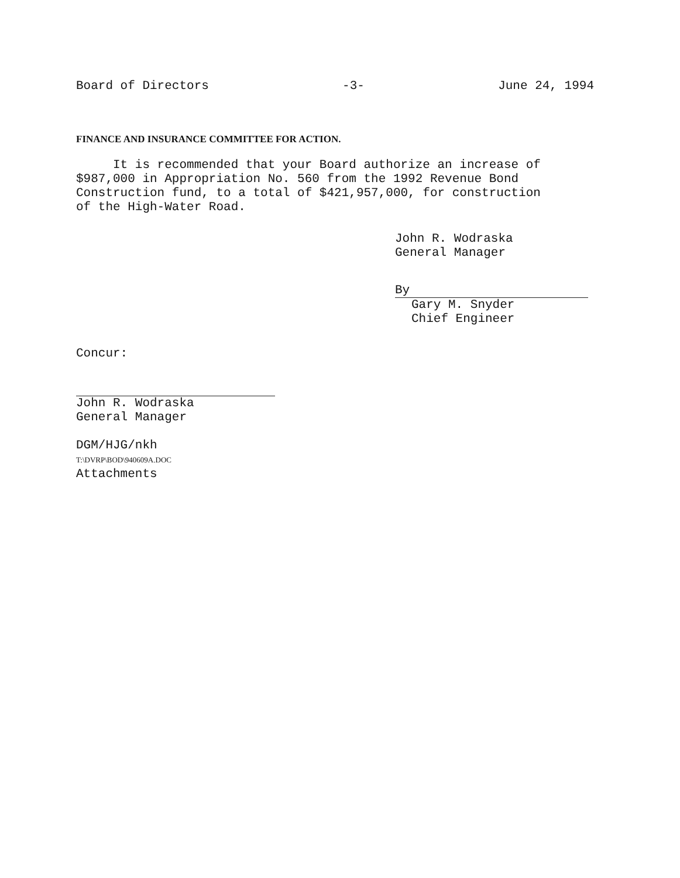Board of Directors -3- June 24, 1994
FINANCE AND INSURANCE COMMITTEE FOR ACTION.
It is recommended that your Board authorize an increase of
$987,000 in Appropriation No. 560 from the 1992 Revenue Bond
Construction fund, to a total of $421,957,000, for construction
of the High-Water Road.
John R. Wodraska
General Manager
By
Gary M. Snyder
Chief Engineer
Concur:
John R. Wodraska
General Manager
DGM/HJG/nkh
T:\DVRP\BOD\940609A.DOC
Attachments